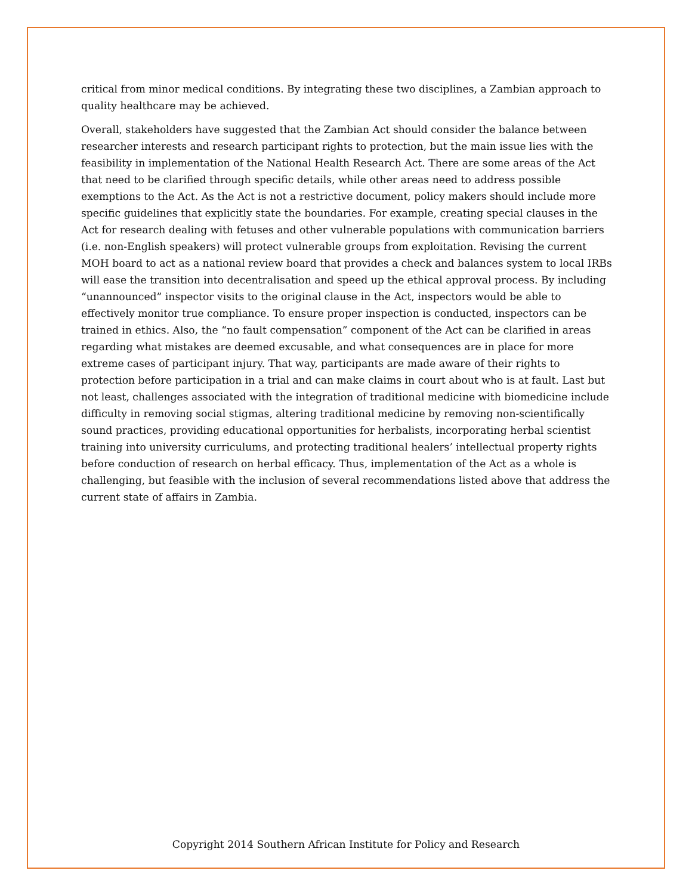critical from minor medical conditions. By integrating these two disciplines, a Zambian approach to quality healthcare may be achieved.
Overall, stakeholders have suggested that the Zambian Act should consider the balance between researcher interests and research participant rights to protection, but the main issue lies with the feasibility in implementation of the National Health Research Act. There are some areas of the Act that need to be clarified through specific details, while other areas need to address possible exemptions to the Act. As the Act is not a restrictive document, policy makers should include more specific guidelines that explicitly state the boundaries. For example, creating special clauses in the Act for research dealing with fetuses and other vulnerable populations with communication barriers (i.e. non-English speakers) will protect vulnerable groups from exploitation. Revising the current MOH board to act as a national review board that provides a check and balances system to local IRBs will ease the transition into decentralisation and speed up the ethical approval process. By including “unannounced” inspector visits to the original clause in the Act, inspectors would be able to effectively monitor true compliance. To ensure proper inspection is conducted, inspectors can be trained in ethics. Also, the “no fault compensation” component of the Act can be clarified in areas regarding what mistakes are deemed excusable, and what consequences are in place for more extreme cases of participant injury. That way, participants are made aware of their rights to protection before participation in a trial and can make claims in court about who is at fault. Last but not least, challenges associated with the integration of traditional medicine with biomedicine include difficulty in removing social stigmas, altering traditional medicine by removing non-scientifically sound practices, providing educational opportunities for herbalists, incorporating herbal scientist training into university curriculums, and protecting traditional healers’ intellectual property rights before conduction of research on herbal efficacy. Thus, implementation of the Act as a whole is challenging, but feasible with the inclusion of several recommendations listed above that address the current state of affairs in Zambia.
Copyright 2014 Southern African Institute for Policy and Research